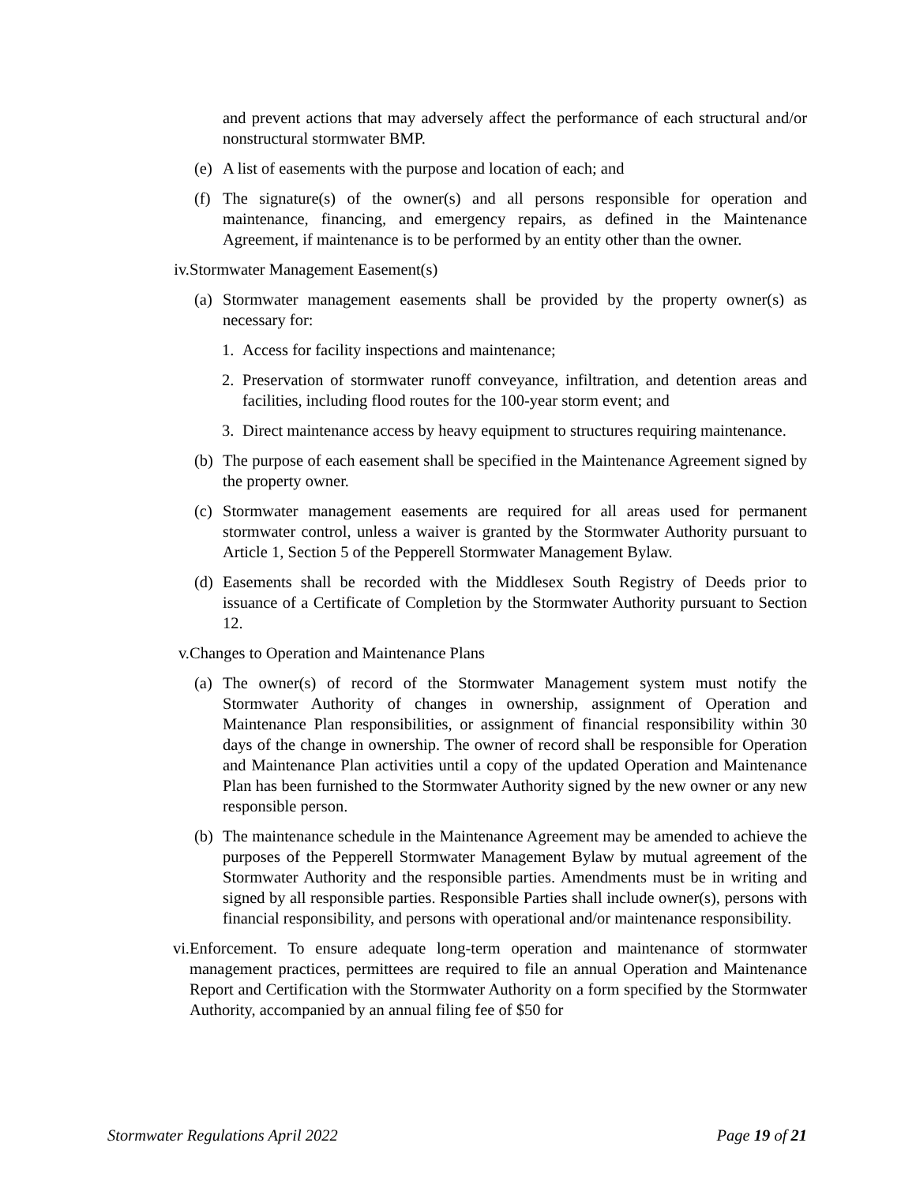and prevent actions that may adversely affect the performance of each structural and/or nonstructural stormwater BMP.
(e)
A list of easements with the purpose and location of each; and
(f)
The signature(s) of the owner(s) and all persons responsible for operation and maintenance, financing, and emergency repairs, as defined in the Maintenance Agreement, if maintenance is to be performed by an entity other than the owner.
iv. Stormwater Management Easement(s)
(a)
Stormwater management easements shall be provided by the property owner(s) as necessary for:
1. Access for facility inspections and maintenance;
2. Preservation of stormwater runoff conveyance, infiltration, and detention areas and facilities, including flood routes for the 100-year storm event; and
3. Direct maintenance access by heavy equipment to structures requiring maintenance.
(b)
The purpose of each easement shall be specified in the Maintenance Agreement signed by the property owner.
(c)
Stormwater management easements are required for all areas used for permanent stormwater control, unless a waiver is granted by the Stormwater Authority pursuant to Article 1, Section 5 of the Pepperell Stormwater Management Bylaw.
(d)
Easements shall be recorded with the Middlesex South Registry of Deeds prior to issuance of a Certificate of Completion by the Stormwater Authority pursuant to Section 12.
v. Changes to Operation and Maintenance Plans
(a)
The owner(s) of record of the Stormwater Management system must notify the Stormwater Authority of changes in ownership, assignment of Operation and Maintenance Plan responsibilities, or assignment of financial responsibility within 30 days of the change in ownership. The owner of record shall be responsible for Operation and Maintenance Plan activities until a copy of the updated Operation and Maintenance Plan has been furnished to the Stormwater Authority signed by the new owner or any new responsible person.
(b)
The maintenance schedule in the Maintenance Agreement may be amended to achieve the purposes of the Pepperell Stormwater Management Bylaw by mutual agreement of the Stormwater Authority and the responsible parties. Amendments must be in writing and signed by all responsible parties. Responsible Parties shall include owner(s), persons with financial responsibility, and persons with operational and/or maintenance responsibility.
vi. Enforcement. To ensure adequate long-term operation and maintenance of stormwater management practices, permittees are required to file an annual Operation and Maintenance Report and Certification with the Stormwater Authority on a form specified by the Stormwater Authority, accompanied by an annual filing fee of $50 for
Stormwater Regulations April 2022 Page 19 of 21